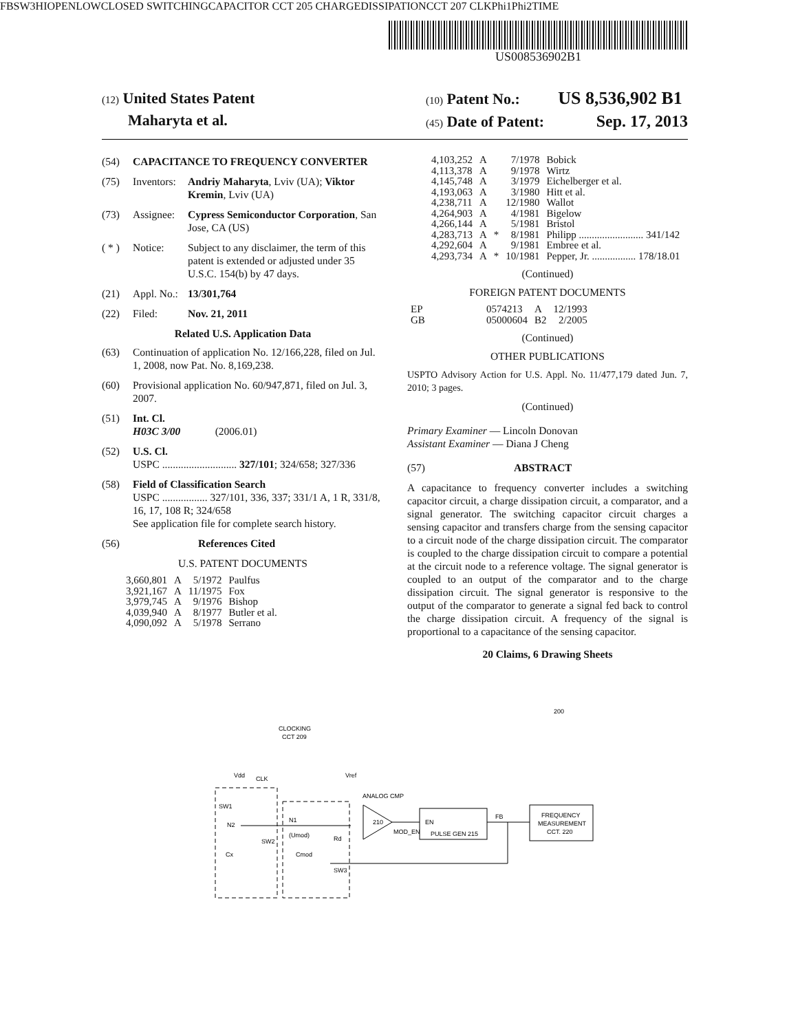US008536902B1
(12) United States Patent
Maharyta et al.
(10) Patent No.: US 8,536,902 B1
(45) Date of Patent: Sep. 17, 2013
(54) CAPACITANCE TO FREQUENCY CONVERTER
(75) Inventors: Andriy Maharyta, Lviv (UA); Viktor Kremin, Lviv (UA)
(73) Assignee: Cypress Semiconductor Corporation, San Jose, CA (US)
( * ) Notice: Subject to any disclaimer, the term of this patent is extended or adjusted under 35 U.S.C. 154(b) by 47 days.
(21) Appl. No.: 13/301,764
(22) Filed: Nov. 21, 2011
Related U.S. Application Data
(63) Continuation of application No. 12/166,228, filed on Jul. 1, 2008, now Pat. No. 8,169,238.
(60) Provisional application No. 60/947,871, filed on Jul. 3, 2007.
(51) Int. Cl.
H03C 3/00 (2006.01)
(52) U.S. Cl.
USPC ............................ 327/101; 324/658; 327/336
(58) Field of Classification Search
USPC ................. 327/101, 336, 337; 331/1 A, 1 R, 331/8, 16, 17, 108 R; 324/658
See application file for complete search history.
(56) References Cited
U.S. PATENT DOCUMENTS
| 3,660,801 | A | 5/1972 | Paulfus |
| 3,921,167 | A | 11/1975 | Fox |
| 3,979,745 | A | 9/1976 | Bishop |
| 4,039,940 | A | 8/1977 | Butler et al. |
| 4,090,092 | A | 5/1978 | Serrano |
| 4,103,252 | A | | 7/1978 | Bobick |
| 4,113,378 | A | | 9/1978 | Wirtz |
| 4,145,748 | A | | 3/1979 | Eichelberger et al. |
| 4,193,063 | A | | 3/1980 | Hitt et al. |
| 4,238,711 | A | | 12/1980 | Wallot |
| 4,264,903 | A | | 4/1981 | Bigelow |
| 4,266,144 | A | | 5/1981 | Bristol |
| 4,283,713 | A | * | 8/1981 | Philipp ......................... 341/142 |
| 4,292,604 | A | | 9/1981 | Embree et al. |
| 4,293,734 | A | * | 10/1981 | Pepper, Jr. ................. 178/18.01 |
(Continued)
FOREIGN PATENT DOCUMENTS
| EP | 0574213 | A | 12/1993 |
| GB | 05000604 | B2 | 2/2005 |
(Continued)
OTHER PUBLICATIONS
USPTO Advisory Action for U.S. Appl. No. 11/477,179 dated Jun. 7, 2010; 3 pages.
(Continued)
Primary Examiner — Lincoln Donovan
Assistant Examiner — Diana J Cheng
(57) ABSTRACT
A capacitance to frequency converter includes a switching capacitor circuit, a charge dissipation circuit, a comparator, and a signal generator. The switching capacitor circuit charges a sensing capacitor and transfers charge from the sensing capacitor to a circuit node of the charge dissipation circuit. The comparator is coupled to the charge dissipation circuit to compare a potential at the circuit node to a reference voltage. The signal generator is coupled to an output of the comparator and to the charge dissipation circuit. The signal generator is responsive to the output of the comparator to generate a signal fed back to control the charge dissipation circuit. A frequency of the signal is proportional to a capacitance of the sensing capacitor.
20 Claims, 6 Drawing Sheets
200
CLOCKING
CCT 209
Vdd
CLK
Vref
ANALOG CMP
SW1
N2
Cx
SW2
N1
(Umod)
Rd
Cmod
SW3
210
MOD_EN
EN
PULSE GEN 215
FB
FREQUENCY
MEASUREMENT
CCT. 220
FB
SW3
HI
OPEN
LOW
CLOSED
SWITCHING
CAPACITOR CCT 205
CHARGE
DISSIPATION
CCT 207
CLK
Phi1
Phi2
TIME